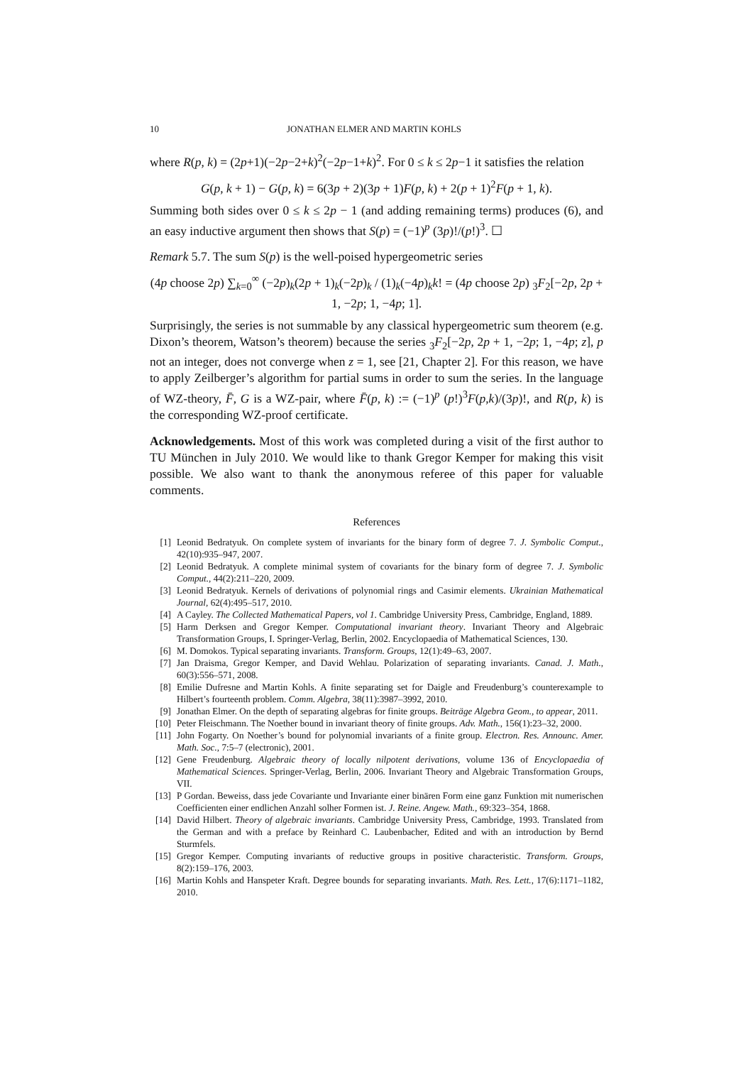10 JONATHAN ELMER AND MARTIN KOHLS
where R(p, k) = (2p+1)(−2p−2+k)<sup>2</sup>(−2p−1+k)<sup>2</sup>. For 0 ≤ k ≤ 2p−1 it satisfies the relation
G(p, k + 1) − G(p, k) = 6(3p + 2)(3p + 1)F(p, k) + 2(p + 1)<sup>2</sup>F(p + 1, k).
Summing both sides over 0 ≤ k ≤ 2p − 1 (and adding remaining terms) produces (6), and an easy inductive argument then shows that S(p) = (−1)<sup>p</sup> (3p)!/(p!)<sup>3</sup>. ☐
Remark 5.7. The sum S(p) is the well-poised hypergeometric series
(4p choose 2p) ∑<sub>k=0</sub><sup>∞</sup> (−2p)<sub>k</sub>(2p + 1)<sub>k</sub>(−2p)<sub>k</sub> / (1)<sub>k</sub>(−4p)<sub>k</sub>k! = (4p choose 2p) <sub>3</sub>F<sub>2</sub>[−2p, 2p + 1, −2p; 1, −4p; 1].
Surprisingly, the series is not summable by any classical hypergeometric sum theorem (e.g. Dixon’s theorem, Watson’s theorem) because the series <sub>3</sub>F<sub>2</sub>[−2p, 2p + 1, −2p; 1, −4p; z], p not an integer, does not converge when z = 1, see [21, Chapter 2]. For this reason, we have to apply Zeilberger’s algorithm for partial sums in order to sum the series. In the language of WZ-theory, F̄, G is a WZ-pair, where F̄(p, k) := (−1)<sup>p</sup> (p!)<sup>3</sup>F(p,k)/(3p)!, and R(p, k) is the corresponding WZ-proof certificate.
Acknowledgements. Most of this work was completed during a visit of the first author to TU München in July 2010. We would like to thank Gregor Kemper for making this visit possible. We also want to thank the anonymous referee of this paper for valuable comments.
References
[1] Leonid Bedratyuk. On complete system of invariants for the binary form of degree 7. J. Symbolic Comput., 42(10):935–947, 2007.
[2] Leonid Bedratyuk. A complete minimal system of covariants for the binary form of degree 7. J. Symbolic Comput., 44(2):211–220, 2009.
[3] Leonid Bedratyuk. Kernels of derivations of polynomial rings and Casimir elements. Ukrainian Mathematical Journal, 62(4):495–517, 2010.
[4] A Cayley. The Collected Mathematical Papers, vol 1. Cambridge University Press, Cambridge, England, 1889.
[5] Harm Derksen and Gregor Kemper. Computational invariant theory. Invariant Theory and Algebraic Transformation Groups, I. Springer-Verlag, Berlin, 2002. Encyclopaedia of Mathematical Sciences, 130.
[6] M. Domokos. Typical separating invariants. Transform. Groups, 12(1):49–63, 2007.
[7] Jan Draisma, Gregor Kemper, and David Wehlau. Polarization of separating invariants. Canad. J. Math., 60(3):556–571, 2008.
[8] Emilie Dufresne and Martin Kohls. A finite separating set for Daigle and Freudenburg’s counterexample to Hilbert’s fourteenth problem. Comm. Algebra, 38(11):3987–3992, 2010.
[9] Jonathan Elmer. On the depth of separating algebras for finite groups. Beiträge Algebra Geom., to appear, 2011.
[10] Peter Fleischmann. The Noether bound in invariant theory of finite groups. Adv. Math., 156(1):23–32, 2000.
[11] John Fogarty. On Noether’s bound for polynomial invariants of a finite group. Electron. Res. Announc. Amer. Math. Soc., 7:5–7 (electronic), 2001.
[12] Gene Freudenburg. Algebraic theory of locally nilpotent derivations, volume 136 of Encyclopaedia of Mathematical Sciences. Springer-Verlag, Berlin, 2006. Invariant Theory and Algebraic Transformation Groups, VII.
[13] P Gordan. Beweiss, dass jede Covariante und Invariante einer binären Form eine ganz Funktion mit numerischen Coefficienten einer endlichen Anzahl solher Formen ist. J. Reine. Angew. Math., 69:323–354, 1868.
[14] David Hilbert. Theory of algebraic invariants. Cambridge University Press, Cambridge, 1993. Translated from the German and with a preface by Reinhard C. Laubenbacher, Edited and with an introduction by Bernd Sturmfels.
[15] Gregor Kemper. Computing invariants of reductive groups in positive characteristic. Transform. Groups, 8(2):159–176, 2003.
[16] Martin Kohls and Hanspeter Kraft. Degree bounds for separating invariants. Math. Res. Lett., 17(6):1171–1182, 2010.